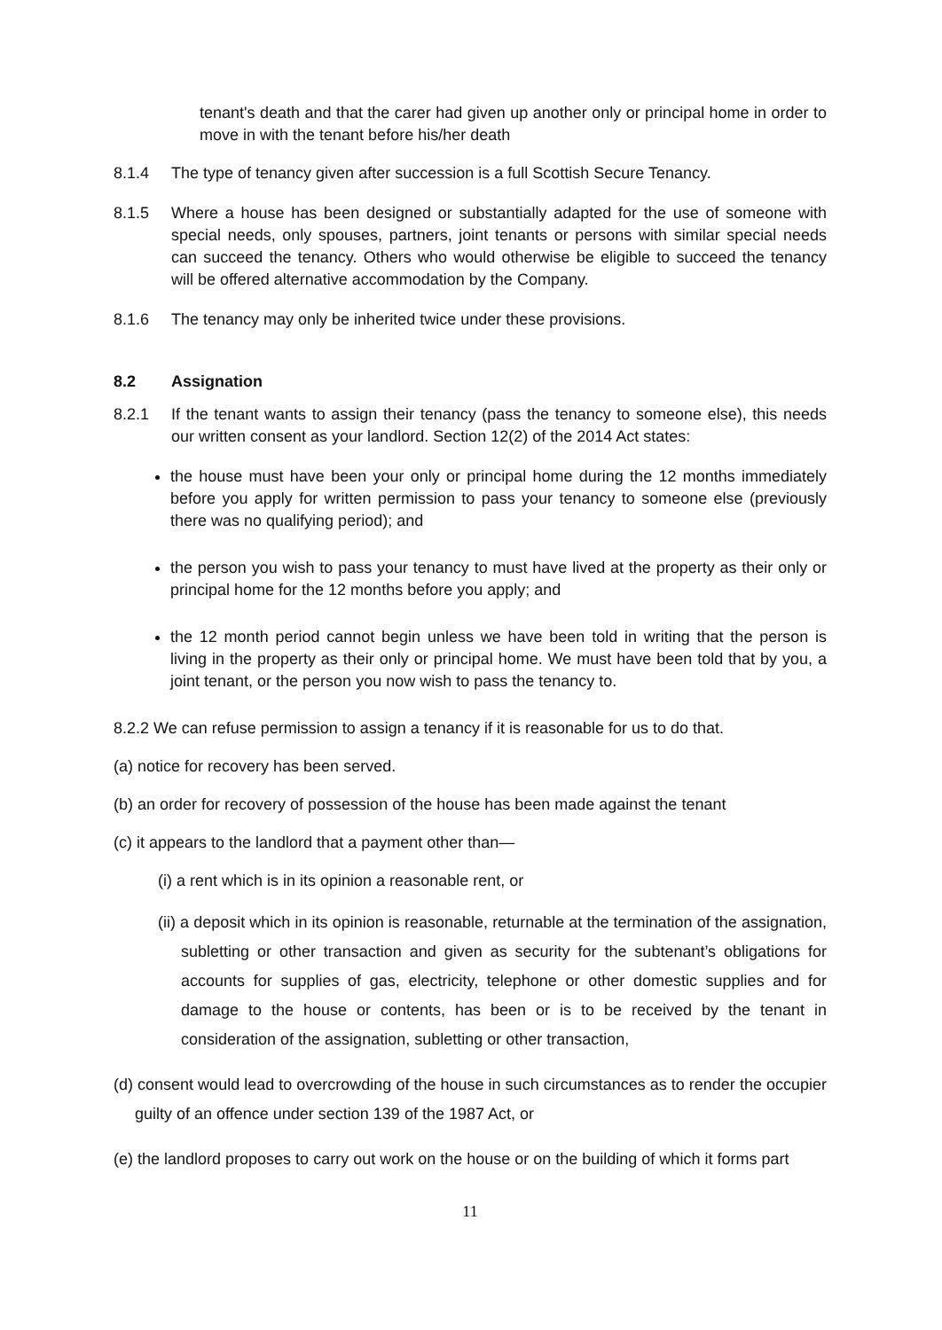tenant's death and that the carer had given up another only or principal home in order to move in with the tenant before his/her death
8.1.4 The type of tenancy given after succession is a full Scottish Secure Tenancy.
8.1.5 Where a house has been designed or substantially adapted for the use of someone with special needs, only spouses, partners, joint tenants or persons with similar special needs can succeed the tenancy. Others who would otherwise be eligible to succeed the tenancy will be offered alternative accommodation by the Company.
8.1.6 The tenancy may only be inherited twice under these provisions.
8.2 Assignation
8.2.1 If the tenant wants to assign their tenancy (pass the tenancy to someone else), this needs our written consent as your landlord. Section 12(2) of the 2014 Act states:
the house must have been your only or principal home during the 12 months immediately before you apply for written permission to pass your tenancy to someone else (previously there was no qualifying period); and
the person you wish to pass your tenancy to must have lived at the property as their only or principal home for the 12 months before you apply; and
the 12 month period cannot begin unless we have been told in writing that the person is living in the property as their only or principal home. We must have been told that by you, a joint tenant, or the person you now wish to pass the tenancy to.
8.2.2 We can refuse permission to assign a tenancy if it is reasonable for us to do that.
(a) notice for recovery has been served.
(b) an order for recovery of possession of the house has been made against the tenant
(c) it appears to the landlord that a payment other than—
(i) a rent which is in its opinion a reasonable rent, or
(ii) a deposit which in its opinion is reasonable, returnable at the termination of the assignation, subletting or other transaction and given as security for the subtenant’s obligations for accounts for supplies of gas, electricity, telephone or other domestic supplies and for damage to the house or contents, has been or is to be received by the tenant in consideration of the assignation, subletting or other transaction,
(d) consent would lead to overcrowding of the house in such circumstances as to render the occupier guilty of an offence under section 139 of the 1987 Act, or
(e) the landlord proposes to carry out work on the house or on the building of which it forms part
11